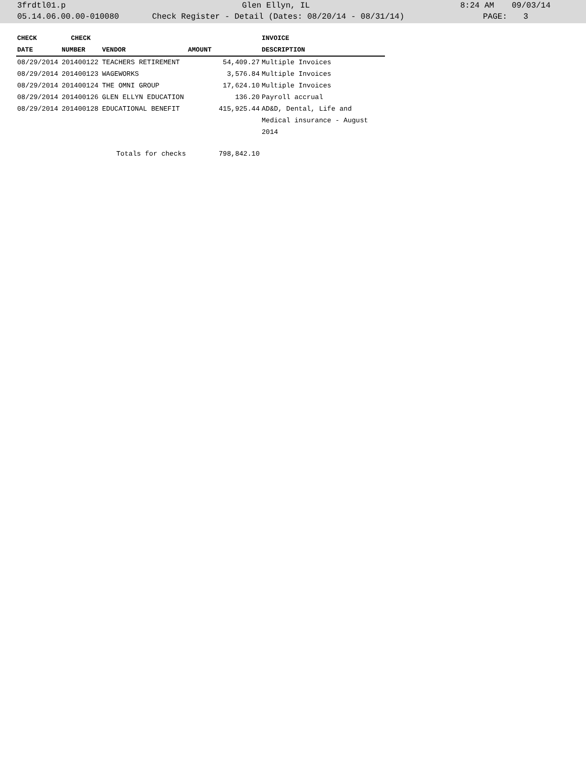3frdtl01.p Glen Ellyn, IL 8:24 AM 09/03/14
05.14.06.00.00-010080 Check Register - Detail (Dates: 08/20/14 - 08/31/14) PAGE: 3
| CHECK | CHECK | | | INVOICE |
| --- | --- | --- | --- | --- |
| DATE | NUMBER | VENDOR | AMOUNT | DESCRIPTION |
| 08/29/2014 | 201400122 | TEACHERS RETIREMENT | 54,409.27 | Multiple Invoices |
| 08/29/2014 | 201400123 | WAGEWORKS | 3,576.84 | Multiple Invoices |
| 08/29/2014 | 201400124 | THE OMNI GROUP | 17,624.10 | Multiple Invoices |
| 08/29/2014 | 201400126 | GLEN ELLYN EDUCATION | 136.20 | Payroll accrual |
| 08/29/2014 | 201400128 | EDUCATIONAL BENEFIT | 415,925.44 | AD&D, Dental, Life and Medical insurance - August 2014 |
| Totals for checks | | | 798,842.10 | |